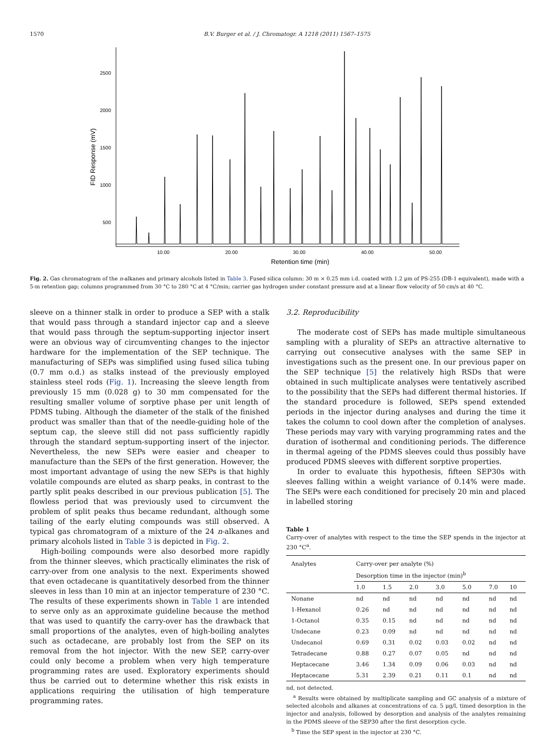1570 B.V. Burger et al. / J. Chromatogr. A 1218 (2011) 1567–1575
2500
2000
1500
1000
500
10.00
20.00
30.00
40.00
50.00
Retention time (min)
FID Response (mV)
Fig. 2. Gas chromatogram of the n-alkanes and primary alcohols listed in Table 3. Fused silica column: 30 m × 0.25 mm i.d. coated with 1.2 μm of PS-255 (DB-1 equivalent), made with a 5-m retention gap; columns programmed from 30 °C to 280 °C at 4 °C/min; carrier gas hydrogen under constant pressure and at a linear flow velocity of 50 cm/s at 40 °C.
sleeve on a thinner stalk in order to produce a SEP with a stalk that would pass through a standard injector cap and a sleeve that would pass through the septum-supporting injector insert were an obvious way of circumventing changes to the injector hardware for the implementation of the SEP technique. The manufacturing of SEPs was simplified using fused silica tubing (0.7 mm o.d.) as stalks instead of the previously employed stainless steel rods (Fig. 1). Increasing the sleeve length from previously 15 mm (0.028 g) to 30 mm compensated for the resulting smaller volume of sorptive phase per unit length of PDMS tubing. Although the diameter of the stalk of the finished product was smaller than that of the needle-guiding hole of the septum cap, the sleeve still did not pass sufficiently rapidly through the standard septum-supporting insert of the injector. Nevertheless, the new SEPs were easier and cheaper to manufacture than the SEPs of the first generation. However, the most important advantage of using the new SEPs is that highly volatile compounds are eluted as sharp peaks, in contrast to the partly split peaks described in our previous publication [5]. The flowless period that was previously used to circumvent the problem of split peaks thus became redundant, although some tailing of the early eluting compounds was still observed. A typical gas chromatogram of a mixture of the 24 n-alkanes and primary alcohols listed in Table 3 is depicted in Fig. 2.
High-boiling compounds were also desorbed more rapidly from the thinner sleeves, which practically eliminates the risk of carry-over from one analysis to the next. Experiments showed that even octadecane is quantitatively desorbed from the thinner sleeves in less than 10 min at an injector temperature of 230 °C. The results of these experiments shown in Table 1 are intended to serve only as an approximate guideline because the method that was used to quantify the carry-over has the drawback that small proportions of the analytes, even of high-boiling analytes such as octadecane, are probably lost from the SEP on its removal from the hot injector. With the new SEP, carry-over could only become a problem when very high temperature programming rates are used. Exploratory experiments should thus be carried out to determine whether this risk exists in applications requiring the utilisation of high temperature programming rates.
3.2. Reproducibility
The moderate cost of SEPs has made multiple simultaneous sampling with a plurality of SEPs an attractive alternative to carrying out consecutive analyses with the same SEP in investigations such as the present one. In our previous paper on the SEP technique [5] the relatively high RSDs that were obtained in such multiplicate analyses were tentatively ascribed to the possibility that the SEPs had different thermal histories. If the standard procedure is followed, SEPs spend extended periods in the injector during analyses and during the time it takes the column to cool down after the completion of analyses. These periods may vary with varying programming rates and the duration of isothermal and conditioning periods. The difference in thermal ageing of the PDMS sleeves could thus possibly have produced PDMS sleeves with different sorptive properties.
In order to evaluate this hypothesis, fifteen SEP30s with sleeves falling within a weight variance of 0.14% were made. The SEPs were each conditioned for precisely 20 min and placed in labelled storing
Table 1
Carry-over of analytes with respect to the time the SEP spends in the injector at 230 °C<sup>a</sup>.
| Analytes | Carry-over per analyte (%) Desorption time in the injector (min)<sup>b</sup> | | | | | | |
| --- | --- | --- | --- | --- | --- | --- | --- |
| | 1.0 | 1.5 | 2.0 | 3.0 | 5.0 | 7.0 | 10 |
| Nonane | nd | nd | nd | nd | nd | nd | nd |
| 1-Hexanol | 0.26 | nd | nd | nd | nd | nd | nd |
| 1-Octanol | 0.35 | 0.15 | nd | nd | nd | nd | nd |
| Undecane | 0.23 | 0.09 | nd | nd | nd | nd | nd |
| Undecanol | 0.69 | 0.31 | 0.02 | 0.03 | 0.02 | nd | nd |
| Tetradecane | 0.88 | 0.27 | 0.07 | 0.05 | nd | nd | nd |
| Heptacecane | 3.46 | 1.34 | 0.09 | 0.06 | 0.03 | nd | nd |
| Heptacecane | 5.31 | 2.39 | 0.21 | 0.11 | 0.1 | nd | nd |
nd, not detected.
<sup>a</sup> Results were obtained by multiplicate sampling and GC analysis of a mixture of selected alcohols and alkanes at concentrations of ca. 5 μg/l, timed desorption in the injector and analysis, followed by desorption and analysis of the analytes remaining in the PDMS sleeve of the SEP30 after the first desorption cycle.
<sup>b</sup> Time the SEP spent in the injector at 230 °C.